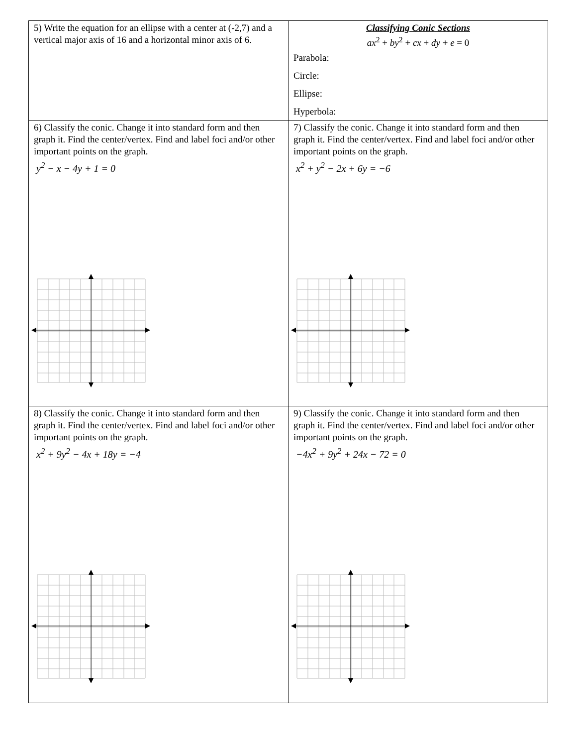| 5) Write the equation for an ellipse with a center at (-2,7) and a vertical major axis of 16 and a horizontal minor axis of 6. | Classifying Conic Sections ax<sup>2</sup> + by<sup>2</sup> + cx + dy + e = 0 Parabola: Circle: Ellipse: Hyperbola: |
| 6) Classify the conic. Change it into standard form and then graph it. Find the center/vertex. Find and label foci and/or other important points on the graph. y<sup>2</sup> − x − 4y + 1 = 0 | 7) Classify the conic. Change it into standard form and then graph it. Find the center/vertex. Find and label foci and/or other important points on the graph. x<sup>2</sup> + y<sup>2</sup> − 2x + 6y = −6 |
| 8) Classify the conic. Change it into standard form and then graph it. Find the center/vertex. Find and label foci and/or other important points on the graph. x<sup>2</sup> + 9y<sup>2</sup> − 4x + 18y = −4 | 9) Classify the conic. Change it into standard form and then graph it. Find the center/vertex. Find and label foci and/or other important points on the graph. −4x<sup>2</sup> + 9y<sup>2</sup> + 24x − 72 = 0 |